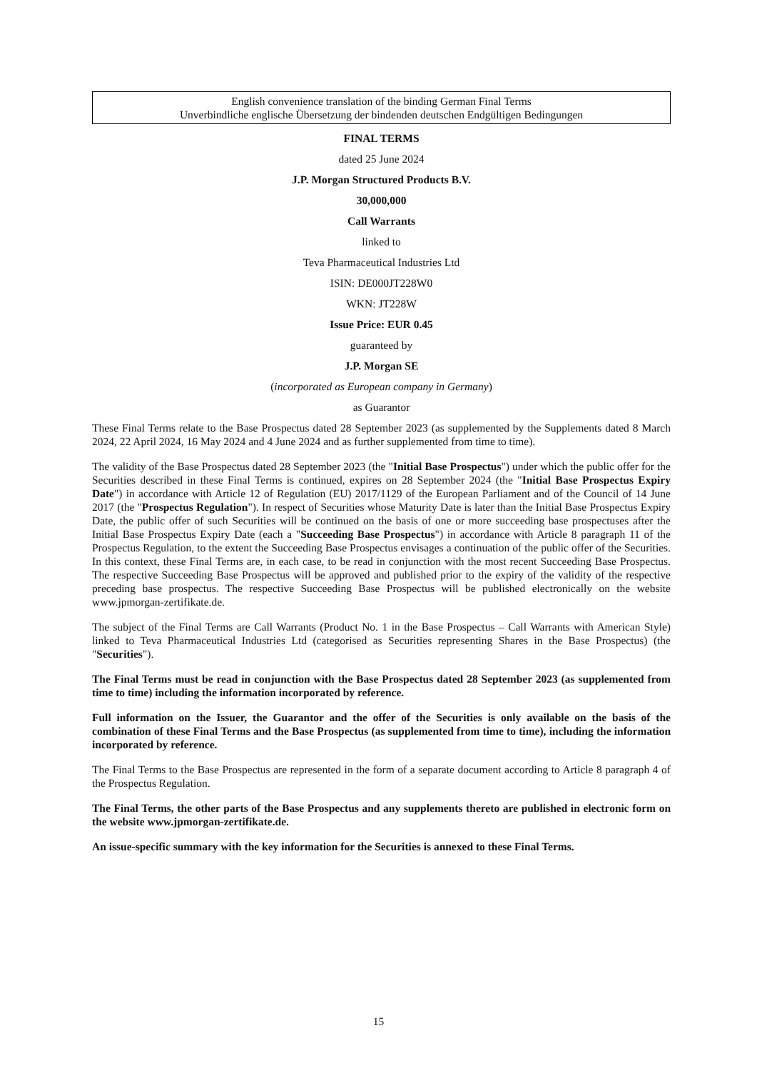English convenience translation of the binding German Final Terms
Unverbindliche englische Übersetzung der bindenden deutschen Endgültigen Bedingungen
FINAL TERMS
dated 25 June 2024
J.P. Morgan Structured Products B.V.
30,000,000
Call Warrants
linked to
Teva Pharmaceutical Industries Ltd
ISIN: DE000JT228W0
WKN: JT228W
Issue Price: EUR 0.45
guaranteed by
J.P. Morgan SE
(incorporated as European company in Germany)
as Guarantor
These Final Terms relate to the Base Prospectus dated 28 September 2023 (as supplemented by the Supplements dated 8 March 2024, 22 April 2024, 16 May 2024 and 4 June 2024 and as further supplemented from time to time).
The validity of the Base Prospectus dated 28 September 2023 (the "Initial Base Prospectus") under which the public offer for the Securities described in these Final Terms is continued, expires on 28 September 2024 (the "Initial Base Prospectus Expiry Date") in accordance with Article 12 of Regulation (EU) 2017/1129 of the European Parliament and of the Council of 14 June 2017 (the "Prospectus Regulation"). In respect of Securities whose Maturity Date is later than the Initial Base Prospectus Expiry Date, the public offer of such Securities will be continued on the basis of one or more succeeding base prospectuses after the Initial Base Prospectus Expiry Date (each a "Succeeding Base Prospectus") in accordance with Article 8 paragraph 11 of the Prospectus Regulation, to the extent the Succeeding Base Prospectus envisages a continuation of the public offer of the Securities. In this context, these Final Terms are, in each case, to be read in conjunction with the most recent Succeeding Base Prospectus. The respective Succeeding Base Prospectus will be approved and published prior to the expiry of the validity of the respective preceding base prospectus. The respective Succeeding Base Prospectus will be published electronically on the website www.jpmorgan-zertifikate.de.
The subject of the Final Terms are Call Warrants (Product No. 1 in the Base Prospectus – Call Warrants with American Style) linked to Teva Pharmaceutical Industries Ltd (categorised as Securities representing Shares in the Base Prospectus) (the "Securities").
The Final Terms must be read in conjunction with the Base Prospectus dated 28 September 2023 (as supplemented from time to time) including the information incorporated by reference.
Full information on the Issuer, the Guarantor and the offer of the Securities is only available on the basis of the combination of these Final Terms and the Base Prospectus (as supplemented from time to time), including the information incorporated by reference.
The Final Terms to the Base Prospectus are represented in the form of a separate document according to Article 8 paragraph 4 of the Prospectus Regulation.
The Final Terms, the other parts of the Base Prospectus and any supplements thereto are published in electronic form on the website www.jpmorgan-zertifikate.de.
An issue-specific summary with the key information for the Securities is annexed to these Final Terms.
15